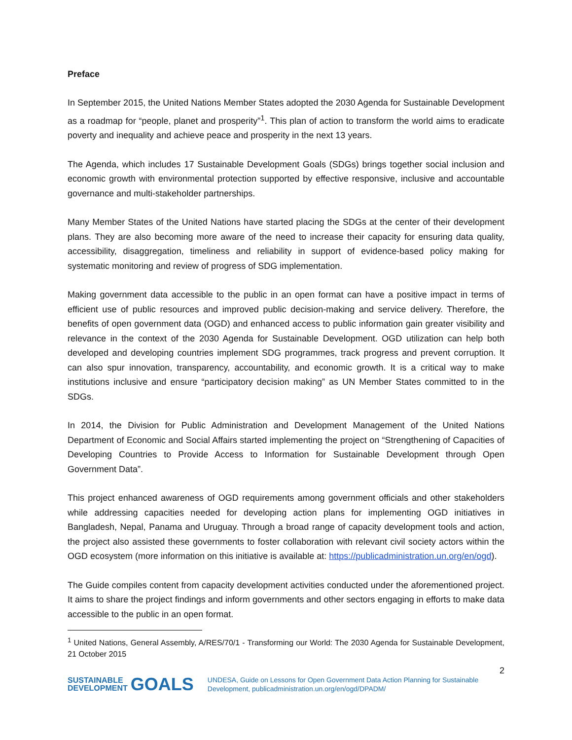Preface
In September 2015, the United Nations Member States adopted the 2030 Agenda for Sustainable Development as a roadmap for “people, planet and prosperity”<sup>1</sup>. This plan of action to transform the world aims to eradicate poverty and inequality and achieve peace and prosperity in the next 13 years.
The Agenda, which includes 17 Sustainable Development Goals (SDGs) brings together social inclusion and economic growth with environmental protection supported by effective responsive, inclusive and accountable governance and multi-stakeholder partnerships.
Many Member States of the United Nations have started placing the SDGs at the center of their development plans. They are also becoming more aware of the need to increase their capacity for ensuring data quality, accessibility, disaggregation, timeliness and reliability in support of evidence-based policy making for systematic monitoring and review of progress of SDG implementation.
Making government data accessible to the public in an open format can have a positive impact in terms of efficient use of public resources and improved public decision-making and service delivery. Therefore, the benefits of open government data (OGD) and enhanced access to public information gain greater visibility and relevance in the context of the 2030 Agenda for Sustainable Development. OGD utilization can help both developed and developing countries implement SDG programmes, track progress and prevent corruption. It can also spur innovation, transparency, accountability, and economic growth. It is a critical way to make institutions inclusive and ensure “participatory decision making” as UN Member States committed to in the SDGs.
In 2014, the Division for Public Administration and Development Management of the United Nations Department of Economic and Social Affairs started implementing the project on “Strengthening of Capacities of Developing Countries to Provide Access to Information for Sustainable Development through Open Government Data”.
This project enhanced awareness of OGD requirements among government officials and other stakeholders while addressing capacities needed for developing action plans for implementing OGD initiatives in Bangladesh, Nepal, Panama and Uruguay. Through a broad range of capacity development tools and action, the project also assisted these governments to foster collaboration with relevant civil society actors within the OGD ecosystem (more information on this initiative is available at: https://publicadministration.un.org/en/ogd).
The Guide compiles content from capacity development activities conducted under the aforementioned project. It aims to share the project findings and inform governments and other sectors engaging in efforts to make data accessible to the public in an open format.
<sup>1</sup> United Nations, General Assembly, A/RES/70/1 - Transforming our World: The 2030 Agenda for Sustainable Development, 21 October 2015
2
SUSTAINABLE
DEVELOPMENT GOALS
UNDESA, Guide on Lessons for Open Government Data Action Planning for Sustainable Development, publicadministration.un.org/en/ogd/DPADM/